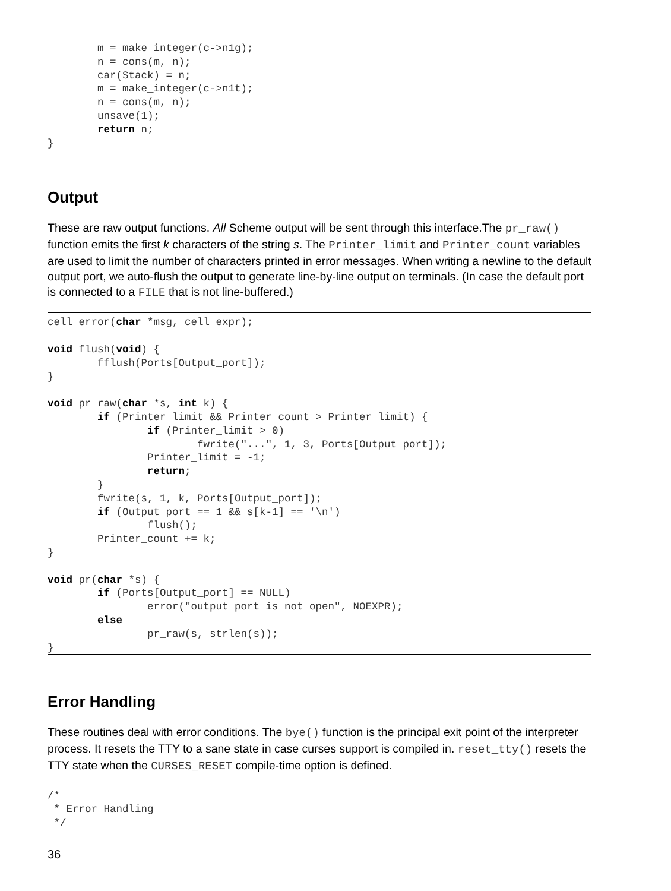m = make_integer(c->n1g);
        n = cons(m, n);
        car(Stack) = n;
        m = make_integer(c->n1t);
        n = cons(m, n);
        unsave(1);
        return n;
}
Output
These are raw output functions. All Scheme output will be sent through this interface.The pr_raw() function emits the first k characters of the string s. The Printer_limit and Printer_count variables are used to limit the number of characters printed in error messages. When writing a newline to the default output port, we auto-flush the output to generate line-by-line output on terminals. (In case the default port is connected to a FILE that is not line-buffered.)
cell error(char *msg, cell expr);

void flush(void) {
        fflush(Ports[Output_port]);
}

void pr_raw(char *s, int k) {
        if (Printer_limit && Printer_count > Printer_limit) {
                if (Printer_limit > 0)
                        fwrite("...", 1, 3, Ports[Output_port]);
                Printer_limit = -1;
                return;
        }
        fwrite(s, 1, k, Ports[Output_port]);
        if (Output_port == 1 && s[k-1] == '\n')
                flush();
        Printer_count += k;
}

void pr(char *s) {
        if (Ports[Output_port] == NULL)
                error("output port is not open", NOEXPR);
        else
                pr_raw(s, strlen(s));
}
Error Handling
These routines deal with error conditions. The bye() function is the principal exit point of the interpreter process. It resets the TTY to a sane state in case curses support is compiled in. reset_tty() resets the TTY state when the CURSES_RESET compile-time option is defined.
/*
 * Error Handling
 */
36